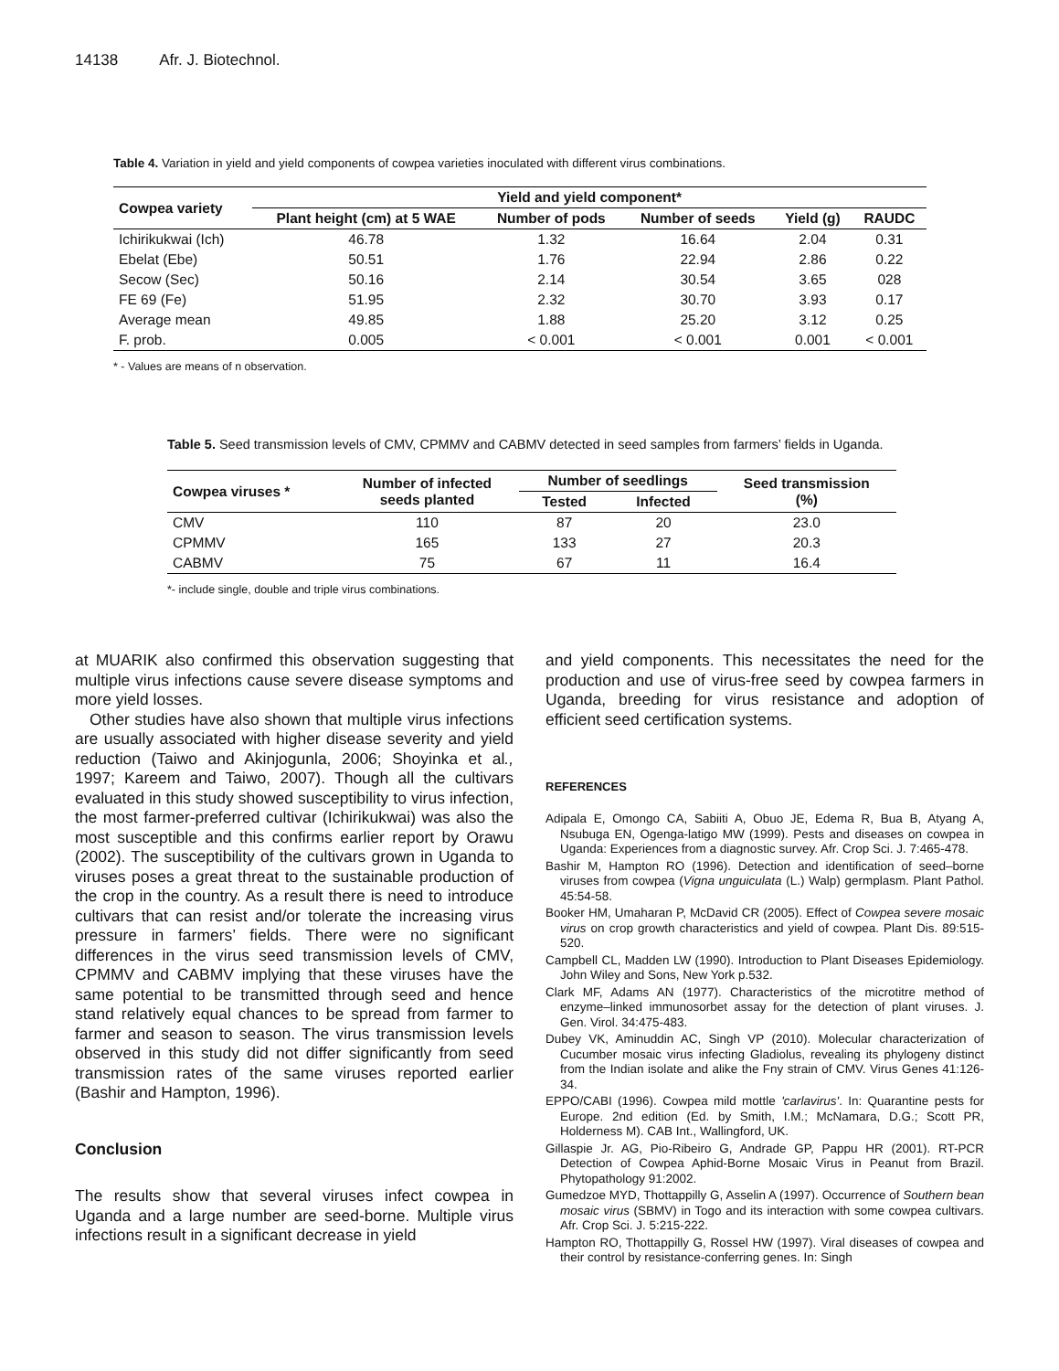14138 Afr. J. Biotechnol.
Table 4. Variation in yield and yield components of cowpea varieties inoculated with different virus combinations.
| Cowpea variety | Yield and yield component* | | | | |
| --- | --- | --- | --- | --- | --- |
| | Plant height (cm) at 5 WAE | Number of pods | Number of seeds | Yield (g) | RAUDC |
| Ichirikukwai (Ich) | 46.78 | 1.32 | 16.64 | 2.04 | 0.31 |
| Ebelat (Ebe) | 50.51 | 1.76 | 22.94 | 2.86 | 0.22 |
| Secow (Sec) | 50.16 | 2.14 | 30.54 | 3.65 | 028 |
| FE 69 (Fe) | 51.95 | 2.32 | 30.70 | 3.93 | 0.17 |
| Average mean | 49.85 | 1.88 | 25.20 | 3.12 | 0.25 |
| F. prob. | 0.005 | < 0.001 | < 0.001 | 0.001 | < 0.001 |
* - Values are means of n observation.
Table 5. Seed transmission levels of CMV, CPMMV and CABMV detected in seed samples from farmers’ fields in Uganda.
| Cowpea viruses * | Number of infected seeds planted | Number of seedlings | | Seed transmission (%) |
| --- | --- | --- | --- | --- |
| | | Tested | Infected | |
| CMV | 110 | 87 | 20 | 23.0 |
| CPMMV | 165 | 133 | 27 | 20.3 |
| CABMV | 75 | 67 | 11 | 16.4 |
*- include single, double and triple virus combinations.
at MUARIK also confirmed this observation suggesting that multiple virus infections cause severe disease symptoms and more yield losses.
Other studies have also shown that multiple virus infections are usually associated with higher disease severity and yield reduction (Taiwo and Akinjogunla, 2006; Shoyinka et al., 1997; Kareem and Taiwo, 2007). Though all the cultivars evaluated in this study showed susceptibility to virus infection, the most farmer-preferred cultivar (Ichirikukwai) was also the most susceptible and this confirms earlier report by Orawu (2002). The susceptibility of the cultivars grown in Uganda to viruses poses a great threat to the sustainable production of the crop in the country. As a result there is need to introduce cultivars that can resist and/or tolerate the increasing virus pressure in farmers’ fields. There were no significant differences in the virus seed transmission levels of CMV, CPMMV and CABMV implying that these viruses have the same potential to be transmitted through seed and hence stand relatively equal chances to be spread from farmer to farmer and season to season. The virus transmission levels observed in this study did not differ significantly from seed transmission rates of the same viruses reported earlier (Bashir and Hampton, 1996).
Conclusion
The results show that several viruses infect cowpea in Uganda and a large number are seed-borne. Multiple virus infections result in a significant decrease in yield
and yield components. This necessitates the need for the production and use of virus-free seed by cowpea farmers in Uganda, breeding for virus resistance and adoption of efficient seed certification systems.
REFERENCES
Adipala E, Omongo CA, Sabiiti A, Obuo JE, Edema R, Bua B, Atyang A, Nsubuga EN, Ogenga-latigo MW (1999). Pests and diseases on cowpea in Uganda: Experiences from a diagnostic survey. Afr. Crop Sci. J. 7:465-478.
Bashir M, Hampton RO (1996). Detection and identification of seed–borne viruses from cowpea (Vigna unguiculata (L.) Walp) germplasm. Plant Pathol. 45:54-58.
Booker HM, Umaharan P, McDavid CR (2005). Effect of Cowpea severe mosaic virus on crop growth characteristics and yield of cowpea. Plant Dis. 89:515-520.
Campbell CL, Madden LW (1990). Introduction to Plant Diseases Epidemiology. John Wiley and Sons, New York p.532.
Clark MF, Adams AN (1977). Characteristics of the microtitre method of enzyme–linked immunosorbet assay for the detection of plant viruses. J. Gen. Virol. 34:475-483.
Dubey VK, Aminuddin AC, Singh VP (2010). Molecular characterization of Cucumber mosaic virus infecting Gladiolus, revealing its phylogeny distinct from the Indian isolate and alike the Fny strain of CMV. Virus Genes 41:126-34.
EPPO/CABI (1996). Cowpea mild mottle 'carlavirus'. In: Quarantine pests for Europe. 2nd edition (Ed. by Smith, I.M.; McNamara, D.G.; Scott PR, Holderness M). CAB Int., Wallingford, UK.
Gillaspie Jr. AG, Pio-Ribeiro G, Andrade GP, Pappu HR (2001). RT-PCR Detection of Cowpea Aphid-Borne Mosaic Virus in Peanut from Brazil. Phytopathology 91:2002.
Gumedzoe MYD, Thottappilly G, Asselin A (1997). Occurrence of Southern bean mosaic virus (SBMV) in Togo and its interaction with some cowpea cultivars. Afr. Crop Sci. J. 5:215-222.
Hampton RO, Thottappilly G, Rossel HW (1997). Viral diseases of cowpea and their control by resistance-conferring genes. In: Singh